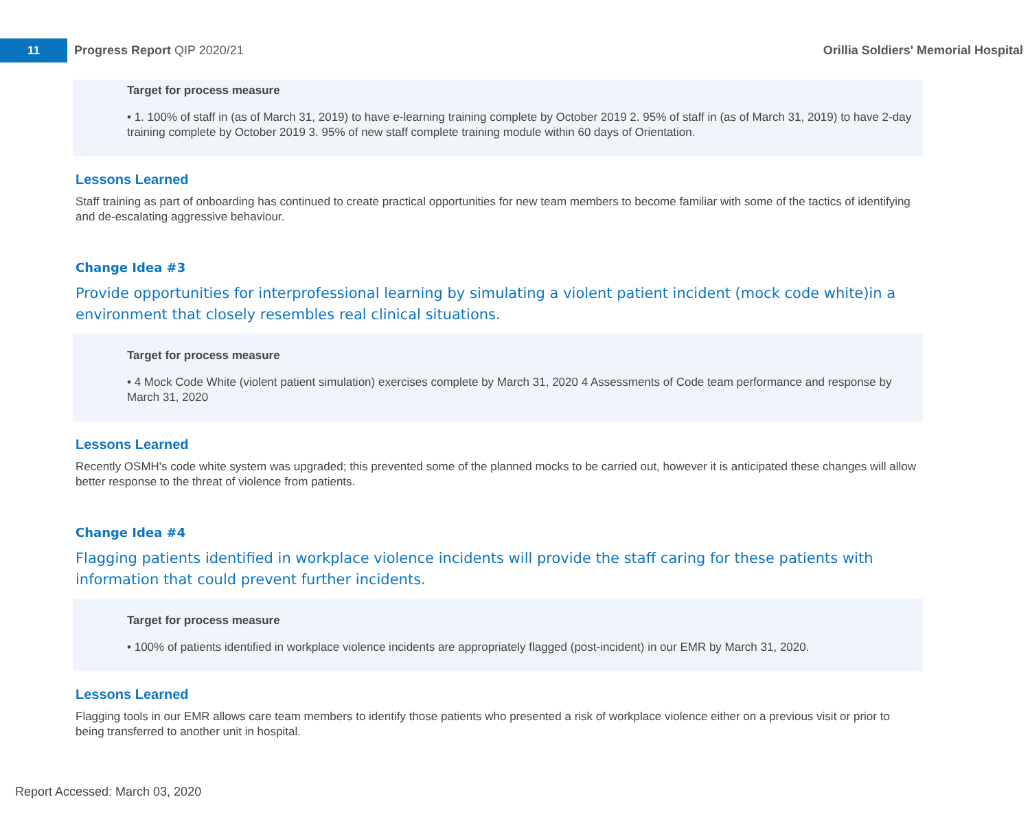11
Progress Report QIP 2020/21
Orillia Soldiers' Memorial Hospital
Target for process measure
• 1. 100% of staff in (as of March 31, 2019) to have e-learning training complete by October 2019 2. 95% of staff in (as of March 31, 2019) to have 2-day training complete by October 2019 3. 95% of new staff complete training module within 60 days of Orientation.
Lessons Learned
Staff training as part of onboarding has continued to create practical opportunities for new team members to become familiar with some of the tactics of identifying and de-escalating aggressive behaviour.
Change Idea #3
Provide opportunities for interprofessional learning by simulating a violent patient incident (mock code white)in a environment that closely resembles real clinical situations.
Target for process measure
• 4 Mock Code White (violent patient simulation) exercises complete by March 31, 2020 4 Assessments of Code team performance and response by March 31, 2020
Lessons Learned
Recently OSMH's code white system was upgraded; this prevented some of the planned mocks to be carried out, however it is anticipated these changes will allow better response to the threat of violence from patients.
Change Idea #4
Flagging patients identified in workplace violence incidents will provide the staff caring for these patients with information that could prevent further incidents.
Target for process measure
• 100% of patients identified in workplace violence incidents are appropriately flagged (post-incident) in our EMR by March 31, 2020.
Lessons Learned
Flagging tools in our EMR allows care team members to identify those patients who presented a risk of workplace violence either on a previous visit or prior to being transferred to another unit in hospital.
Report Accessed: March 03, 2020